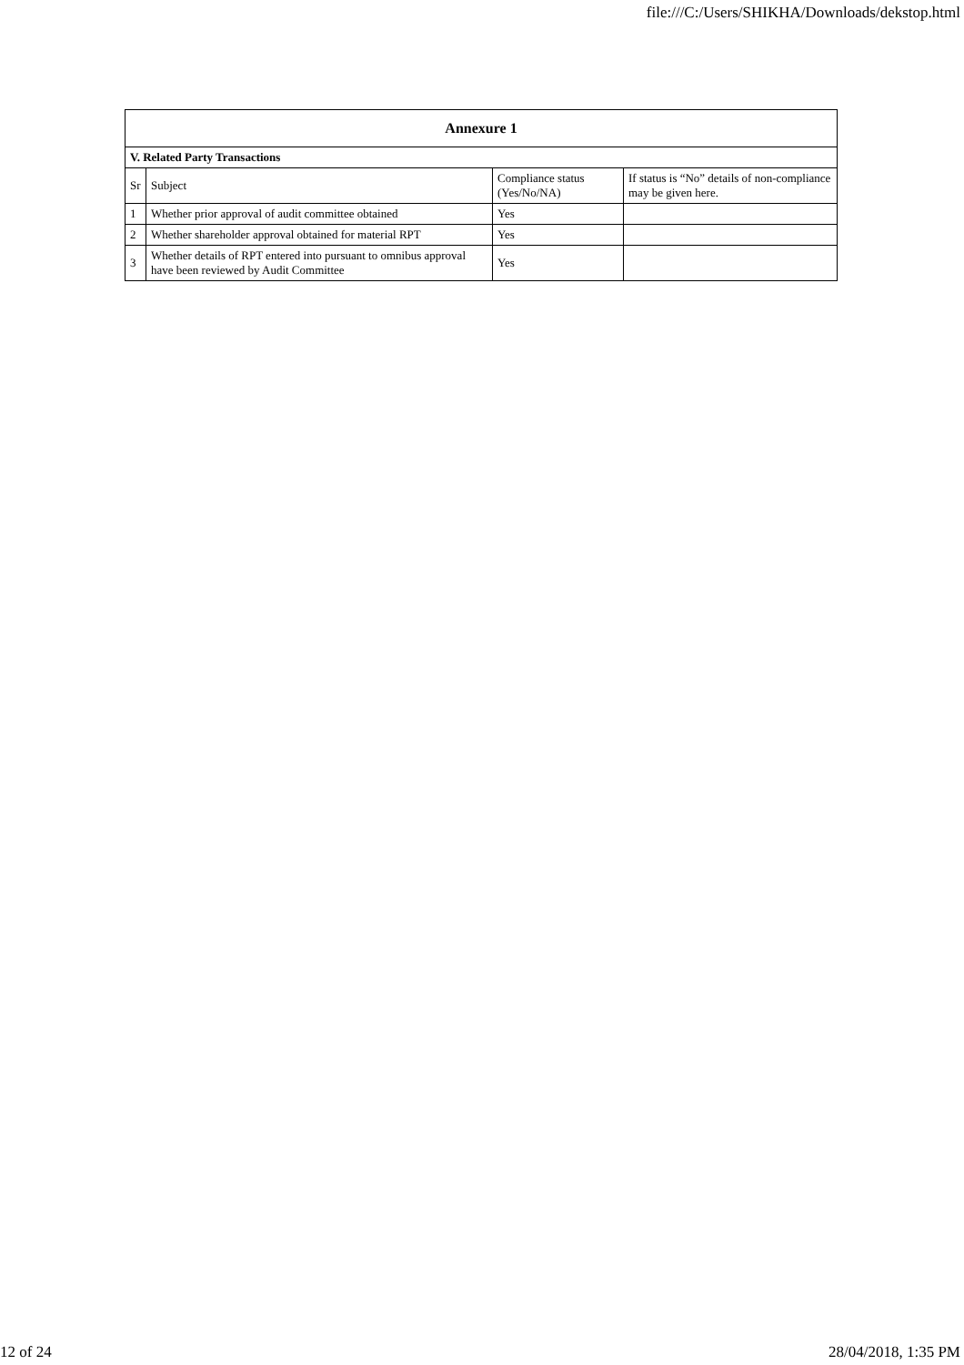file:///C:/Users/SHIKHA/Downloads/dekstop.html
| Annexure 1 | | | |
| --- | --- | --- | --- |
| V. Related Party Transactions | | | |
| Sr | Subject | Compliance status (Yes/No/NA) | If status is “No” details of non-compliance may be given here. |
| 1 | Whether prior approval of audit committee obtained | Yes | |
| 2 | Whether shareholder approval obtained for material RPT | Yes | |
| 3 | Whether details of RPT entered into pursuant to omnibus approval have been reviewed by Audit Committee | Yes | |
12 of 24 28/04/2018, 1:35 PM